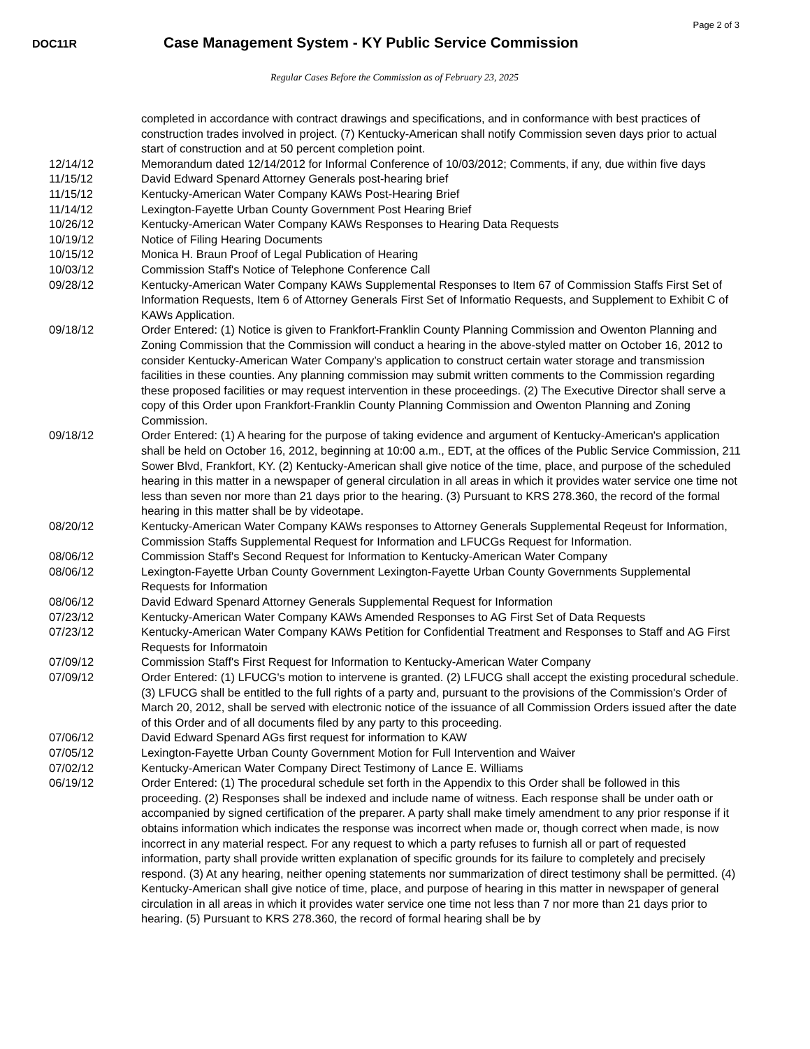Page 2 of 3
DOC11R
Case Management System - KY Public Service Commission
Regular Cases Before the Commission as of February 23, 2025
| | completed in accordance with contract drawings and specifications, and in conformance with best practices of construction trades involved in project. (7) Kentucky-American shall notify Commission seven days prior to actual start of construction and at 50 percent completion point. |
| 12/14/12 | Memorandum dated 12/14/2012 for Informal Conference of 10/03/2012; Comments, if any, due within five days |
| 11/15/12 | David Edward Spenard Attorney Generals post-hearing brief |
| 11/15/12 | Kentucky-American Water Company KAWs Post-Hearing Brief |
| 11/14/12 | Lexington-Fayette Urban County Government Post Hearing Brief |
| 10/26/12 | Kentucky-American Water Company KAWs Responses to Hearing Data Requests |
| 10/19/12 | Notice of Filing Hearing Documents |
| 10/15/12 | Monica H. Braun Proof of Legal Publication of Hearing |
| 10/03/12 | Commission Staff's Notice of Telephone Conference Call |
| 09/28/12 | Kentucky-American Water Company KAWs Supplemental Responses to Item 67 of Commission Staffs First Set of Information Requests, Item 6 of Attorney Generals First Set of Informatio Requests, and Supplement to Exhibit C of KAWs Application. |
| 09/18/12 | Order Entered: (1) Notice is given to Frankfort-Franklin County Planning Commission and Owenton Planning and Zoning Commission that the Commission will conduct a hearing in the above-styled matter on October 16, 2012 to consider Kentucky-American Water Company’s application to construct certain water storage and transmission facilities in these counties. Any planning commission may submit written comments to the Commission regarding these proposed facilities or may request intervention in these proceedings. (2) The Executive Director shall serve a copy of this Order upon Frankfort-Franklin County Planning Commission and Owenton Planning and Zoning Commission. |
| 09/18/12 | Order Entered: (1) A hearing for the purpose of taking evidence and argument of Kentucky-American's application shall be held on October 16, 2012, beginning at 10:00 a.m., EDT, at the offices of the Public Service Commission, 211 Sower Blvd, Frankfort, KY. (2) Kentucky-American shall give notice of the time, place, and purpose of the scheduled hearing in this matter in a newspaper of general circulation in all areas in which it provides water service one time not less than seven nor more than 21 days prior to the hearing. (3) Pursuant to KRS 278.360, the record of the formal hearing in this matter shall be by videotape. |
| 08/20/12 | Kentucky-American Water Company KAWs responses to Attorney Generals Supplemental Reqeust for Information, Commission Staffs Supplemental Request for Information and LFUCGs Request for Information. |
| 08/06/12 | Commission Staff's Second Request for Information to Kentucky-American Water Company |
| 08/06/12 | Lexington-Fayette Urban County Government Lexington-Fayette Urban County Governments Supplemental Requests for Information |
| 08/06/12 | David Edward Spenard Attorney Generals Supplemental Request for Information |
| 07/23/12 | Kentucky-American Water Company KAWs Amended Responses to AG First Set of Data Requests |
| 07/23/12 | Kentucky-American Water Company KAWs Petition for Confidential Treatment and Responses to Staff and AG First Requests for Informatoin |
| 07/09/12 | Commission Staff's First Request for Information to Kentucky-American Water Company |
| 07/09/12 | Order Entered: (1) LFUCG's motion to intervene is granted. (2) LFUCG shall accept the existing procedural schedule. (3) LFUCG shall be entitled to the full rights of a party and, pursuant to the provisions of the Commission's Order of March 20, 2012, shall be served with electronic notice of the issuance of all Commission Orders issued after the date of this Order and of all documents filed by any party to this proceeding. |
| 07/06/12 | David Edward Spenard AGs first request for information to KAW |
| 07/05/12 | Lexington-Fayette Urban County Government Motion for Full Intervention and Waiver |
| 07/02/12 | Kentucky-American Water Company Direct Testimony of Lance E. Williams |
| 06/19/12 | Order Entered: (1) The procedural schedule set forth in the Appendix to this Order shall be followed in this proceeding. (2) Responses shall be indexed and include name of witness. Each response shall be under oath or accompanied by signed certification of the preparer. A party shall make timely amendment to any prior response if it obtains information which indicates the response was incorrect when made or, though correct when made, is now incorrect in any material respect. For any request to which a party refuses to furnish all or part of requested information, party shall provide written explanation of specific grounds for its failure to completely and precisely respond. (3) At any hearing, neither opening statements nor summarization of direct testimony shall be permitted. (4) Kentucky-American shall give notice of time, place, and purpose of hearing in this matter in newspaper of general circulation in all areas in which it provides water service one time not less than 7 nor more than 21 days prior to hearing. (5) Pursuant to KRS 278.360, the record of formal hearing shall be by |